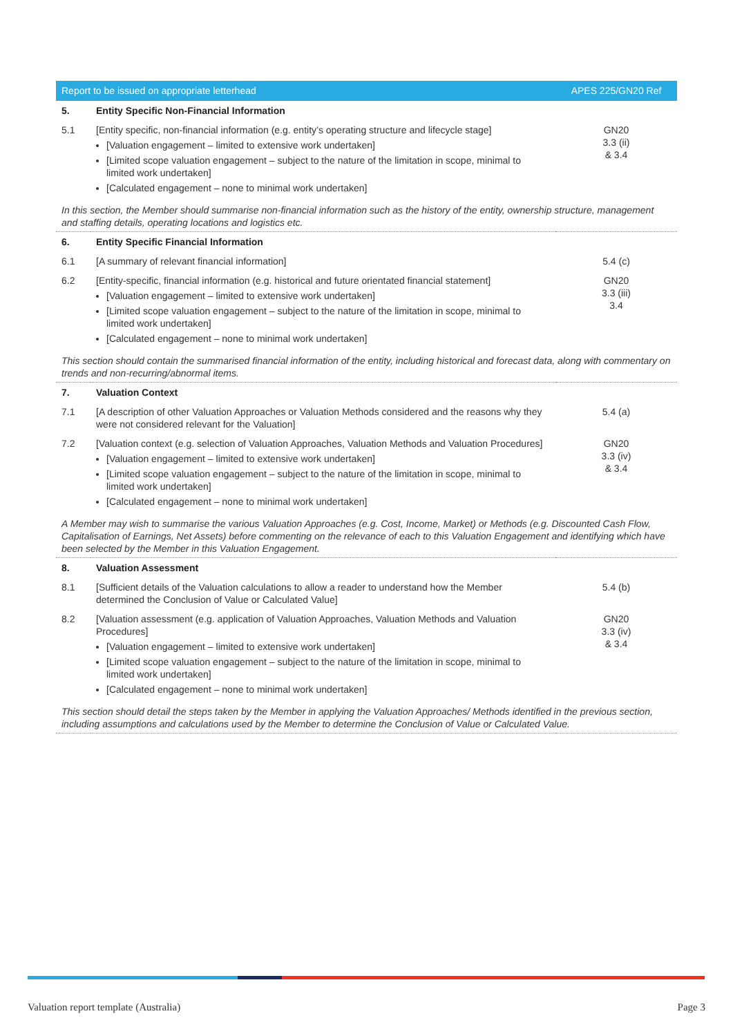| Report to be issued on appropriate letterhead | | APES 225/GN20 Ref |
| --- | --- | --- |
| 5. | Entity Specific Non-Financial Information | |
| 5.1 | [Entity specific, non-financial information (e.g. entity’s operating structure and lifecycle stage] [Valuation engagement – limited to extensive work undertaken] [Limited scope valuation engagement – subject to the nature of the limitation in scope, minimal to limited work undertaken] [Calculated engagement – none to minimal work undertaken] | GN20 3.3 (ii) & 3.4 |
| In this section, the Member should summarise non-financial information such as the history of the entity, ownership structure, management and staffing details, operating locations and logistics etc. | | |
| 6. | Entity Specific Financial Information | |
| 6.1 | [A summary of relevant financial information] | 5.4 (c) |
| 6.2 | [Entity-specific, financial information (e.g. historical and future orientated financial statement] [Valuation engagement – limited to extensive work undertaken] [Limited scope valuation engagement – subject to the nature of the limitation in scope, minimal to limited work undertaken] [Calculated engagement – none to minimal work undertaken] | GN20 3.3 (iii) 3.4 |
| This section should contain the summarised financial information of the entity, including historical and forecast data, along with commentary on trends and non-recurring/abnormal items. | | |
| 7. | Valuation Context | |
| 7.1 | [A description of other Valuation Approaches or Valuation Methods considered and the reasons why they were not considered relevant for the Valuation] | 5.4 (a) |
| 7.2 | [Valuation context (e.g. selection of Valuation Approaches, Valuation Methods and Valuation Procedures] [Valuation engagement – limited to extensive work undertaken] [Limited scope valuation engagement – subject to the nature of the limitation in scope, minimal to limited work undertaken] [Calculated engagement – none to minimal work undertaken] | GN20 3.3 (iv) & 3.4 |
| A Member may wish to summarise the various Valuation Approaches (e.g. Cost, Income, Market) or Methods (e.g. Discounted Cash Flow, Capitalisation of Earnings, Net Assets) before commenting on the relevance of each to this Valuation Engagement and identifying which have been selected by the Member in this Valuation Engagement. | | |
| 8. | Valuation Assessment | |
| 8.1 | [Sufficient details of the Valuation calculations to allow a reader to understand how the Member determined the Conclusion of Value or Calculated Value] | 5.4 (b) |
| 8.2 | [Valuation assessment (e.g. application of Valuation Approaches, Valuation Methods and Valuation Procedures] [Valuation engagement – limited to extensive work undertaken] [Limited scope valuation engagement – subject to the nature of the limitation in scope, minimal to limited work undertaken] [Calculated engagement – none to minimal work undertaken] | GN20 3.3 (iv) & 3.4 |
| This section should detail the steps taken by the Member in applying the Valuation Approaches/ Methods identified in the previous section, including assumptions and calculations used by the Member to determine the Conclusion of Value or Calculated Value. | | |
Valuation report template (Australia) Page 3